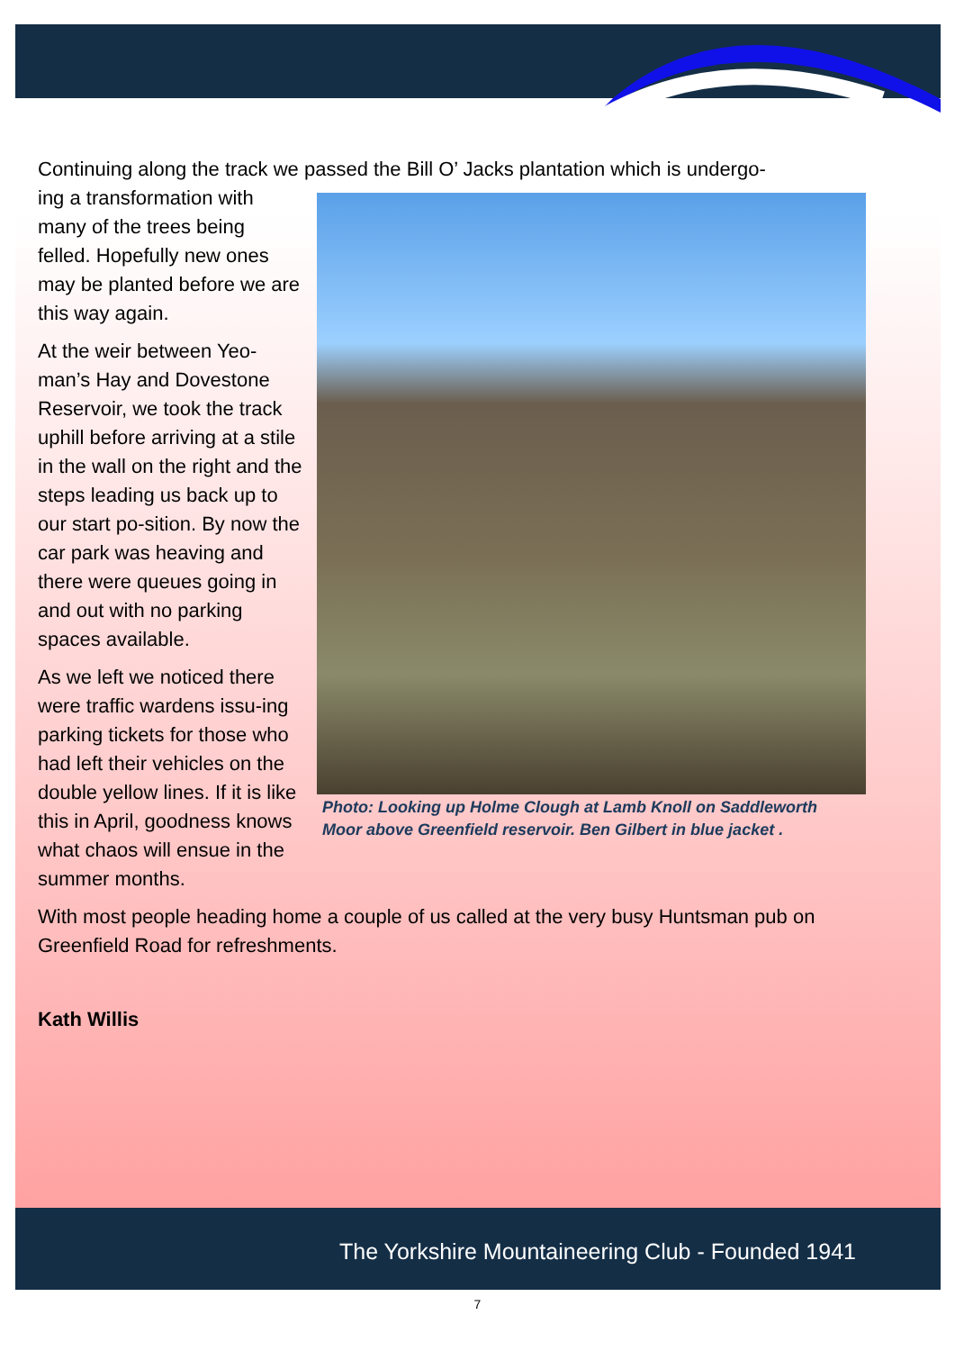Continuing along the track we passed the Bill O’ Jacks plantation which is undergo-
Photo: Looking up Holme Clough at Lamb Knoll on Saddleworth Moor above Greenfield reservoir. Ben Gilbert in blue jacket .
ing a transformation with many of the trees being felled. Hopefully new ones may be planted before we are this way again.
At the weir between Yeo-man’s Hay and Dovestone Reservoir, we took the track uphill before arriving at a stile in the wall on the right and the steps leading us back up to our start po-sition. By now the car park was heaving and there were queues going in and out with no parking spaces available.
As we left we noticed there were traffic wardens issu-ing parking tickets for those who had left their vehicles on the double yellow lines. If it is like this in April, goodness knows what chaos will ensue in the summer months.
With most people heading home a couple of us called at the very busy Huntsman pub on Greenfield Road for refreshments.
Kath Willis
The Yorkshire Mountaineering Club - Founded 1941
7